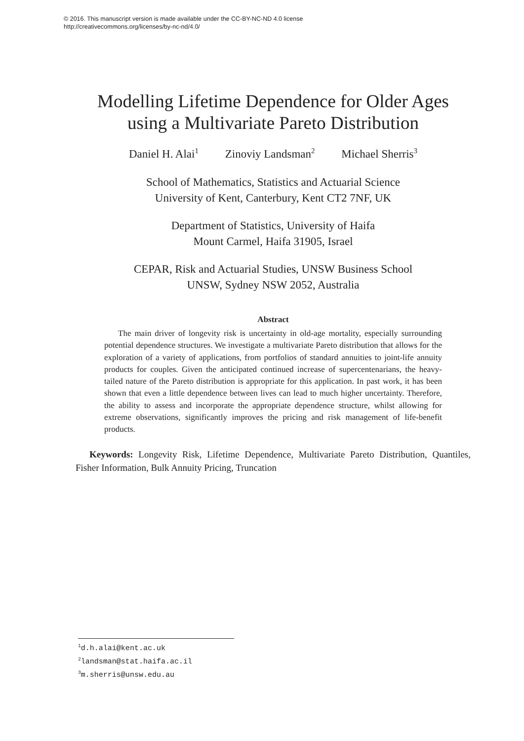© 2016. This manuscript version is made available under the CC-BY-NC-ND 4.0 license
http://creativecommons.org/licenses/by-nc-nd/4.0/
Modelling Lifetime Dependence for Older Ages using a Multivariate Pareto Distribution
Daniel H. Alai<sup>1</sup> Zinoviy Landsman<sup>2</sup> Michael Sherris<sup>3</sup>
School of Mathematics, Statistics and Actuarial Science
University of Kent, Canterbury, Kent CT2 7NF, UK
Department of Statistics, University of Haifa
Mount Carmel, Haifa 31905, Israel
CEPAR, Risk and Actuarial Studies, UNSW Business School
UNSW, Sydney NSW 2052, Australia
Abstract
The main driver of longevity risk is uncertainty in old-age mortality, especially surrounding potential dependence structures. We investigate a multivariate Pareto distribution that allows for the exploration of a variety of applications, from portfolios of standard annuities to joint-life annuity products for couples. Given the anticipated continued increase of supercentenarians, the heavy-tailed nature of the Pareto distribution is appropriate for this application. In past work, it has been shown that even a little dependence between lives can lead to much higher uncertainty. Therefore, the ability to assess and incorporate the appropriate dependence structure, whilst allowing for extreme observations, significantly improves the pricing and risk management of life-benefit products.
Keywords: Longevity Risk, Lifetime Dependence, Multivariate Pareto Distribution, Quantiles, Fisher Information, Bulk Annuity Pricing, Truncation
<sup>1</sup> d.h.alai@kent.ac.uk
<sup>2</sup> landsman@stat.haifa.ac.il
<sup>3</sup> m.sherris@unsw.edu.au